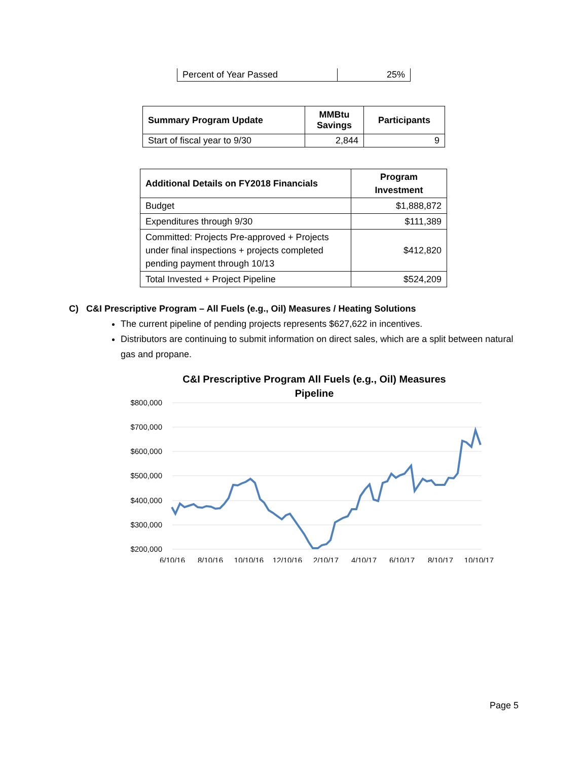| Percent of Year Passed | 25% |
| Summary Program Update | MMBtu Savings | Participants |
| --- | --- | --- |
| Start of fiscal year to 9/30 | 2,844 | 9 |
| Additional Details on FY2018 Financials | Program Investment |
| --- | --- |
| Budget | $1,888,872 |
| Expenditures through 9/30 | $111,389 |
| Committed: Projects Pre-approved + Projects under final inspections + projects completed pending payment through 10/13 | $412,820 |
| Total Invested + Project Pipeline | $524,209 |
C) C&I Prescriptive Program – All Fuels (e.g., Oil) Measures / Heating Solutions
The current pipeline of pending projects represents $627,622 in incentives.
Distributors are continuing to submit information on direct sales, which are a split between natural gas and propane.
C&I Prescriptive Program All Fuels (e.g., Oil) Measures
Pipeline
$800,000
$700,000
$600,000
$500,000
$400,000
$300,000
$200,000
6/10/16
8/10/16
10/10/16
12/10/16
2/10/17
4/10/17
6/10/17
8/10/17
10/10/17
Page 5